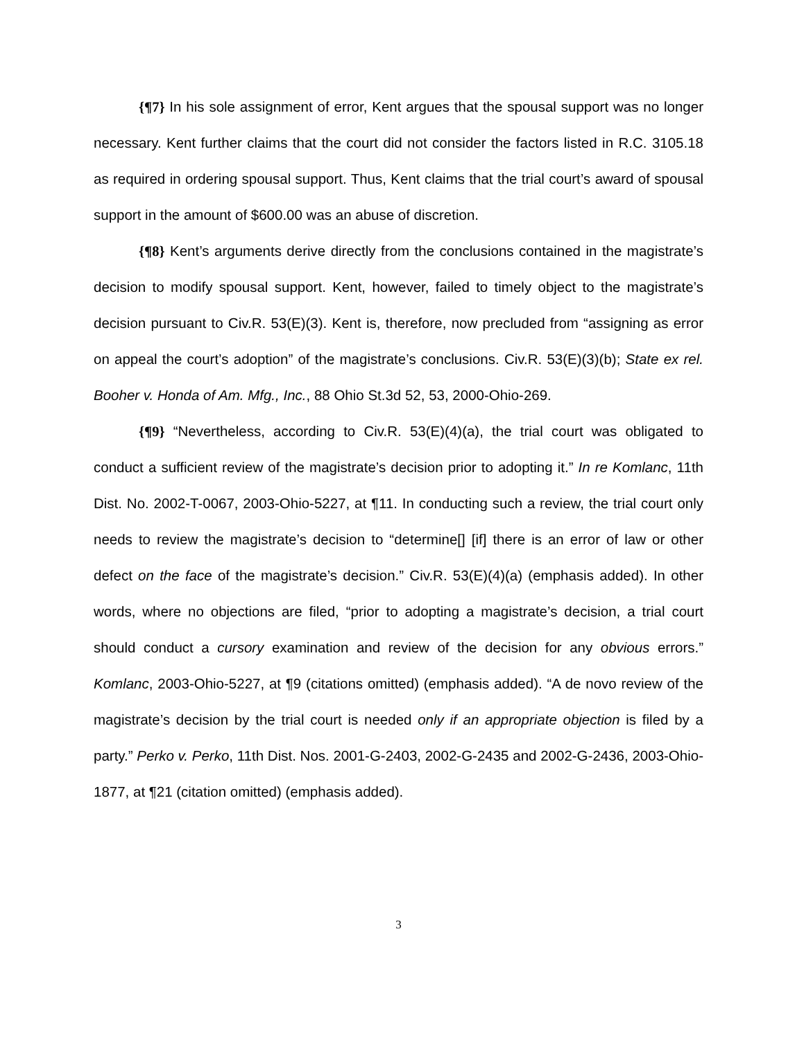{¶7} In his sole assignment of error, Kent argues that the spousal support was no longer necessary. Kent further claims that the court did not consider the factors listed in R.C. 3105.18 as required in ordering spousal support. Thus, Kent claims that the trial court’s award of spousal support in the amount of $600.00 was an abuse of discretion.
{¶8} Kent’s arguments derive directly from the conclusions contained in the magistrate’s decision to modify spousal support. Kent, however, failed to timely object to the magistrate’s decision pursuant to Civ.R. 53(E)(3). Kent is, therefore, now precluded from “assigning as error on appeal the court’s adoption” of the magistrate’s conclusions. Civ.R. 53(E)(3)(b); State ex rel. Booher v. Honda of Am. Mfg., Inc., 88 Ohio St.3d 52, 53, 2000-Ohio-269.
{¶9} “Nevertheless, according to Civ.R. 53(E)(4)(a), the trial court was obligated to conduct a sufficient review of the magistrate’s decision prior to adopting it.” In re Komlanc, 11th Dist. No. 2002-T-0067, 2003-Ohio-5227, at ¶11. In conducting such a review, the trial court only needs to review the magistrate’s decision to “determine[] [if] there is an error of law or other defect on the face of the magistrate’s decision.” Civ.R. 53(E)(4)(a) (emphasis added). In other words, where no objections are filed, “prior to adopting a magistrate’s decision, a trial court should conduct a cursory examination and review of the decision for any obvious errors.” Komlanc, 2003-Ohio-5227, at ¶9 (citations omitted) (emphasis added). “A de novo review of the magistrate’s decision by the trial court is needed only if an appropriate objection is filed by a party.” Perko v. Perko, 11th Dist. Nos. 2001-G-2403, 2002-G-2435 and 2002-G-2436, 2003-Ohio-1877, at ¶21 (citation omitted) (emphasis added).
3